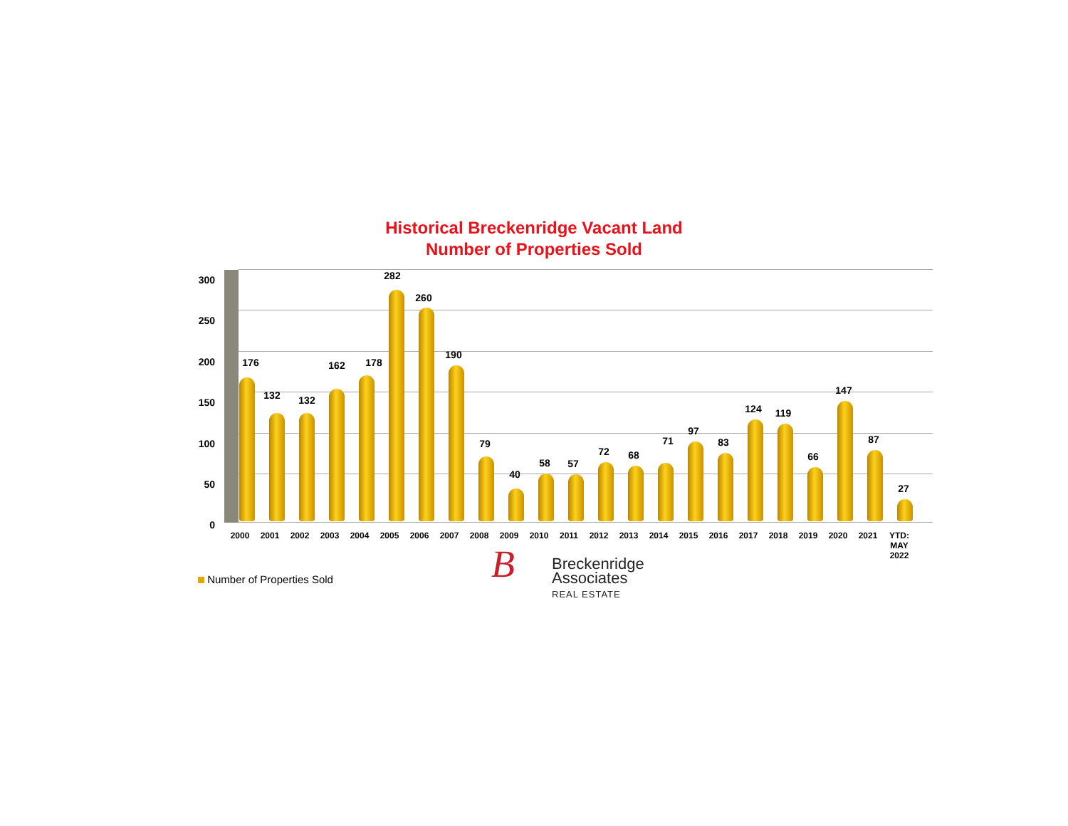Historical Breckenridge Vacant Land
Number of Properties Sold
300
250
200
150
100
50
0
176
2000
132
2001
132
2002
162
2003
178
2004
282
2005
260
2006
190
2007
79
2008
40
2009
58
2010
57
2011
72
2012
68
2013
71
2014
97
2015
83
2016
124
2017
119
2018
66
2019
147
2020
87
2021
27
YTD:
MAY
2022
Number of Properties Sold
B Breckenridge
Associates
REAL ESTATE